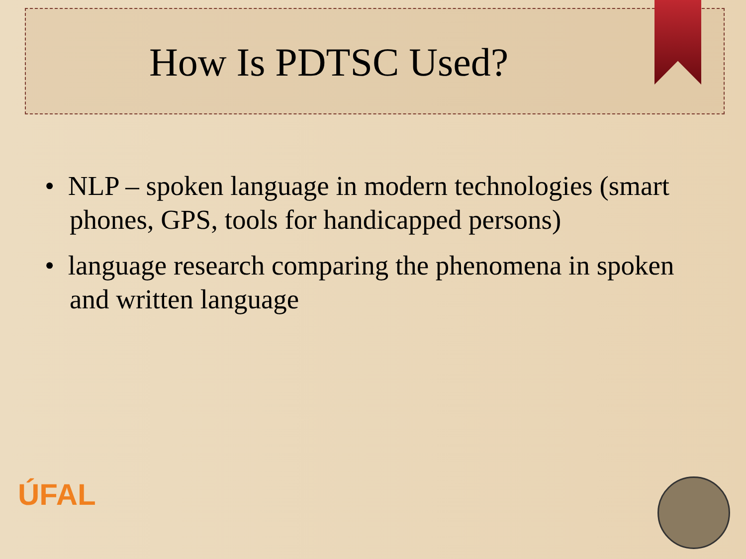How Is PDTSC Used?
• NLP – spoken language in modern technologies (smart phones, GPS, tools for handicapped persons)
• language research comparing the phenomena in spoken and written language
ÚFAL